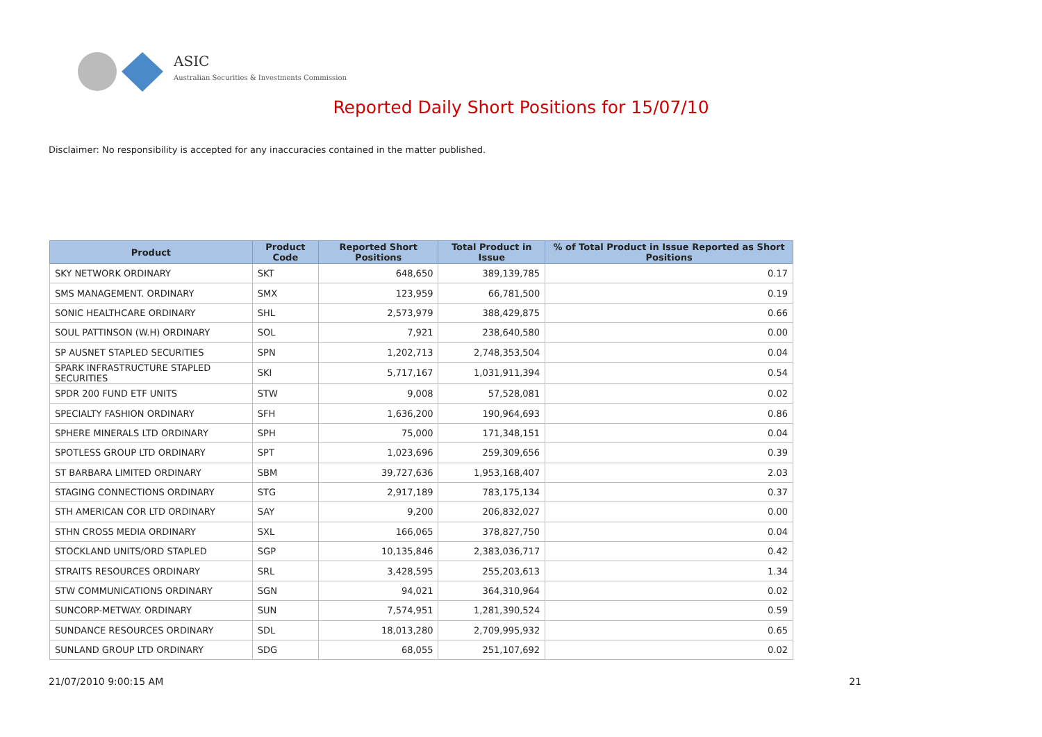ASIC
Australian Securities & Investments Commission
Reported Daily Short Positions for 15/07/10
Disclaimer: No responsibility is accepted for any inaccuracies contained in the matter published.
| Product | Product Code | Reported Short Positions | Total Product in Issue | % of Total Product in Issue Reported as Short Positions |
| --- | --- | --- | --- | --- |
| SKY NETWORK ORDINARY | SKT | 648,650 | 389,139,785 | 0.17 |
| SMS MANAGEMENT. ORDINARY | SMX | 123,959 | 66,781,500 | 0.19 |
| SONIC HEALTHCARE ORDINARY | SHL | 2,573,979 | 388,429,875 | 0.66 |
| SOUL PATTINSON (W.H) ORDINARY | SOL | 7,921 | 238,640,580 | 0.00 |
| SP AUSNET STAPLED SECURITIES | SPN | 1,202,713 | 2,748,353,504 | 0.04 |
| SPARK INFRASTRUCTURE STAPLED SECURITIES | SKI | 5,717,167 | 1,031,911,394 | 0.54 |
| SPDR 200 FUND ETF UNITS | STW | 9,008 | 57,528,081 | 0.02 |
| SPECIALTY FASHION ORDINARY | SFH | 1,636,200 | 190,964,693 | 0.86 |
| SPHERE MINERALS LTD ORDINARY | SPH | 75,000 | 171,348,151 | 0.04 |
| SPOTLESS GROUP LTD ORDINARY | SPT | 1,023,696 | 259,309,656 | 0.39 |
| ST BARBARA LIMITED ORDINARY | SBM | 39,727,636 | 1,953,168,407 | 2.03 |
| STAGING CONNECTIONS ORDINARY | STG | 2,917,189 | 783,175,134 | 0.37 |
| STH AMERICAN COR LTD ORDINARY | SAY | 9,200 | 206,832,027 | 0.00 |
| STHN CROSS MEDIA ORDINARY | SXL | 166,065 | 378,827,750 | 0.04 |
| STOCKLAND UNITS/ORD STAPLED | SGP | 10,135,846 | 2,383,036,717 | 0.42 |
| STRAITS RESOURCES ORDINARY | SRL | 3,428,595 | 255,203,613 | 1.34 |
| STW COMMUNICATIONS ORDINARY | SGN | 94,021 | 364,310,964 | 0.02 |
| SUNCORP-METWAY. ORDINARY | SUN | 7,574,951 | 1,281,390,524 | 0.59 |
| SUNDANCE RESOURCES ORDINARY | SDL | 18,013,280 | 2,709,995,932 | 0.65 |
| SUNLAND GROUP LTD ORDINARY | SDG | 68,055 | 251,107,692 | 0.02 |
21/07/2010 9:00:15 AM 21